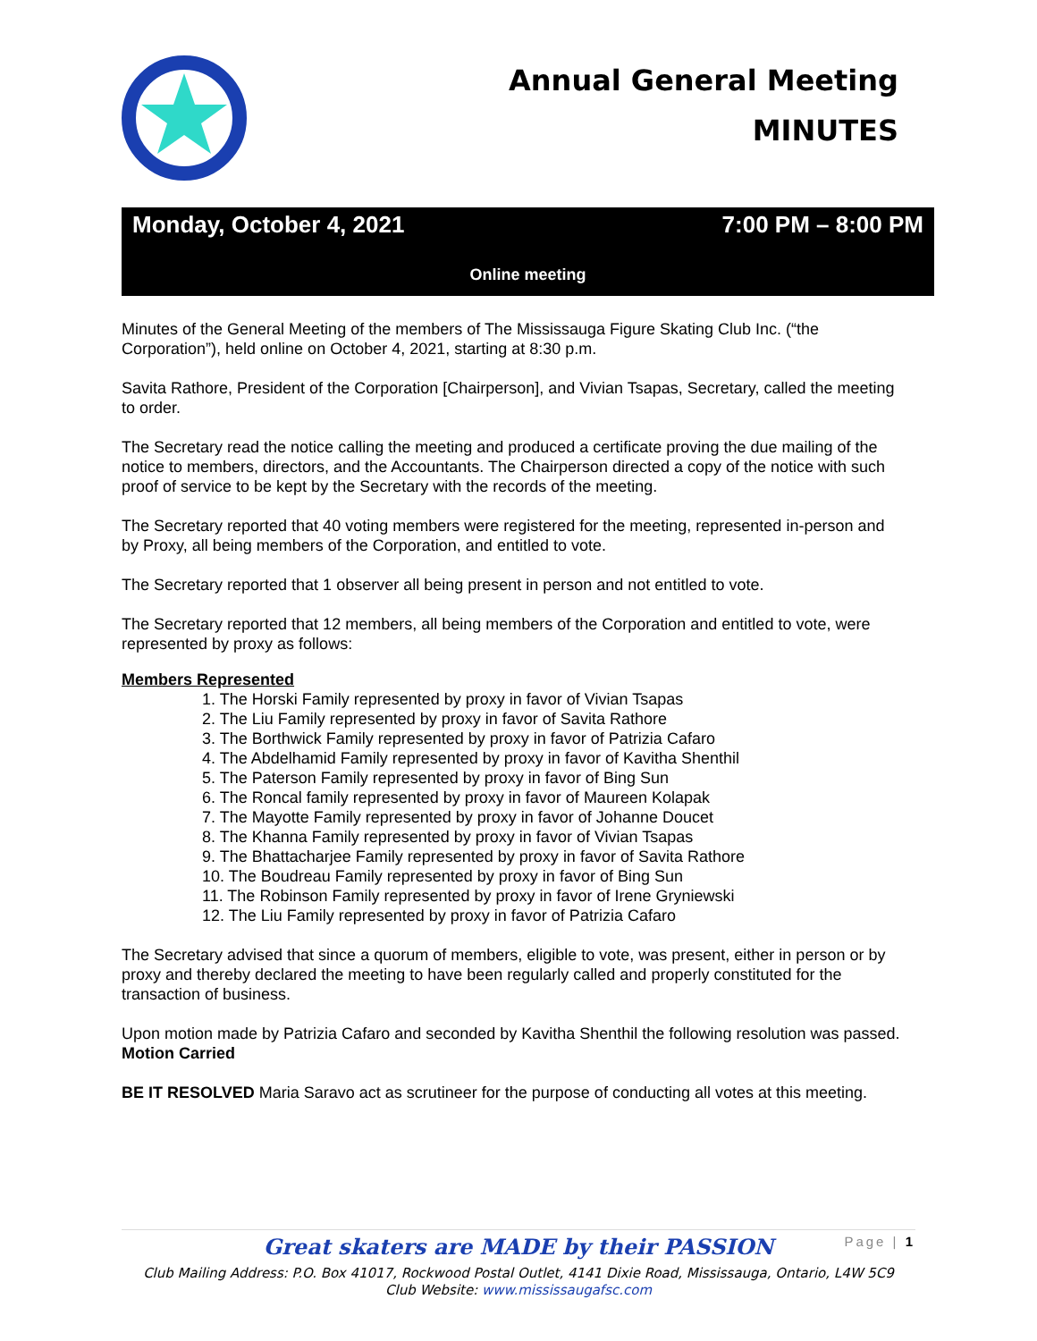Annual General Meeting
MINUTES
Monday, October 4, 2021 7:00 PM – 8:00 PM
Online meeting
Minutes of the General Meeting of the members of The Mississauga Figure Skating Club Inc. (“the Corporation”), held online on October 4, 2021, starting at 8:30 p.m.
Savita Rathore, President of the Corporation [Chairperson], and Vivian Tsapas, Secretary, called the meeting to order.
The Secretary read the notice calling the meeting and produced a certificate proving the due mailing of the notice to members, directors, and the Accountants. The Chairperson directed a copy of the notice with such proof of service to be kept by the Secretary with the records of the meeting.
The Secretary reported that 40 voting members were registered for the meeting, represented in-person and by Proxy, all being members of the Corporation, and entitled to vote.
The Secretary reported that 1 observer all being present in person and not entitled to vote.
The Secretary reported that 12 members, all being members of the Corporation and entitled to vote, were represented by proxy as follows:
Members Represented
1. The Horski Family represented by proxy in favor of Vivian Tsapas
2. The Liu Family represented by proxy in favor of Savita Rathore
3. The Borthwick Family represented by proxy in favor of Patrizia Cafaro
4. The Abdelhamid Family represented by proxy in favor of Kavitha Shenthil
5. The Paterson Family represented by proxy in favor of Bing Sun
6. The Roncal family represented by proxy in favor of Maureen Kolapak
7. The Mayotte Family represented by proxy in favor of Johanne Doucet
8. The Khanna Family represented by proxy in favor of Vivian Tsapas
9. The Bhattacharjee Family represented by proxy in favor of Savita Rathore
10. The Boudreau Family represented by proxy in favor of Bing Sun
11. The Robinson Family represented by proxy in favor of Irene Gryniewski
12. The Liu Family represented by proxy in favor of Patrizia Cafaro
The Secretary advised that since a quorum of members, eligible to vote, was present, either in person or by proxy and thereby declared the meeting to have been regularly called and properly constituted for the transaction of business.
Upon motion made by Patrizia Cafaro and seconded by Kavitha Shenthil the following resolution was passed. Motion Carried
BE IT RESOLVED Maria Saravo act as scrutineer for the purpose of conducting all votes at this meeting.
Great skaters are MADE by their PASSION
Page | 1
Club Mailing Address: P.O. Box 41017, Rockwood Postal Outlet, 4141 Dixie Road, Mississauga, Ontario, L4W 5C9
Club Website: www.mississaugafsc.com